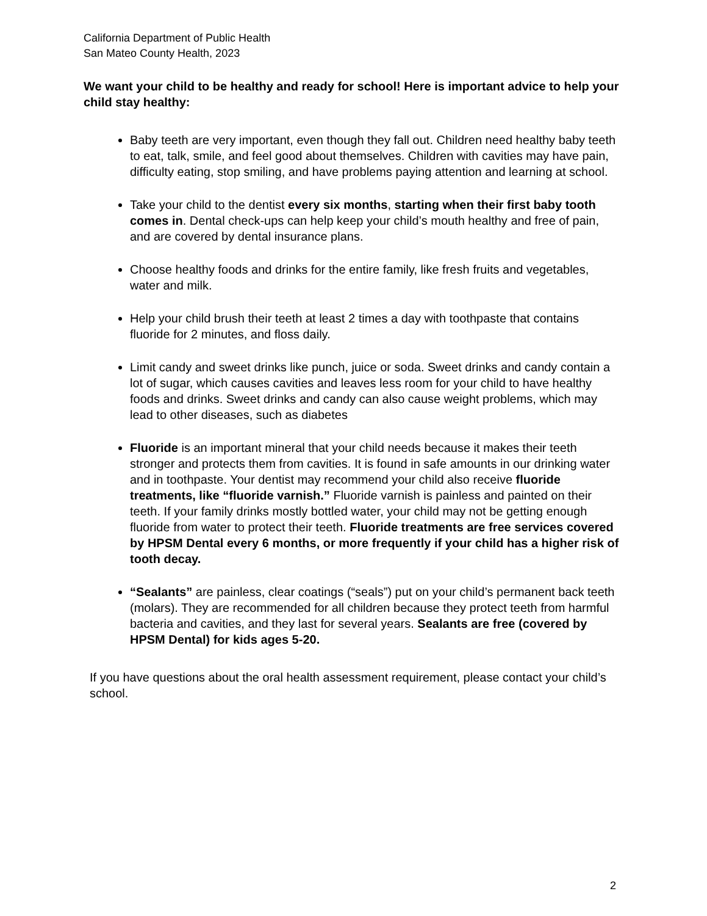California Department of Public Health
San Mateo County Health, 2023
We want your child to be healthy and ready for school! Here is important advice to help your child stay healthy:
Baby teeth are very important, even though they fall out. Children need healthy baby teeth to eat, talk, smile, and feel good about themselves. Children with cavities may have pain, difficulty eating, stop smiling, and have problems paying attention and learning at school.
Take your child to the dentist every six months, starting when their first baby tooth comes in. Dental check-ups can help keep your child’s mouth healthy and free of pain, and are covered by dental insurance plans.
Choose healthy foods and drinks for the entire family, like fresh fruits and vegetables, water and milk.
Help your child brush their teeth at least 2 times a day with toothpaste that contains fluoride for 2 minutes, and floss daily.
Limit candy and sweet drinks like punch, juice or soda. Sweet drinks and candy contain a lot of sugar, which causes cavities and leaves less room for your child to have healthy foods and drinks. Sweet drinks and candy can also cause weight problems, which may lead to other diseases, such as diabetes
Fluoride is an important mineral that your child needs because it makes their teeth stronger and protects them from cavities. It is found in safe amounts in our drinking water and in toothpaste. Your dentist may recommend your child also receive fluoride treatments, like “fluoride varnish.” Fluoride varnish is painless and painted on their teeth. If your family drinks mostly bottled water, your child may not be getting enough fluoride from water to protect their teeth. Fluoride treatments are free services covered by HPSM Dental every 6 months, or more frequently if your child has a higher risk of tooth decay.
“Sealants” are painless, clear coatings (“seals”) put on your child’s permanent back teeth (molars). They are recommended for all children because they protect teeth from harmful bacteria and cavities, and they last for several years. Sealants are free (covered by HPSM Dental) for kids ages 5-20.
If you have questions about the oral health assessment requirement, please contact your child’s school.
2